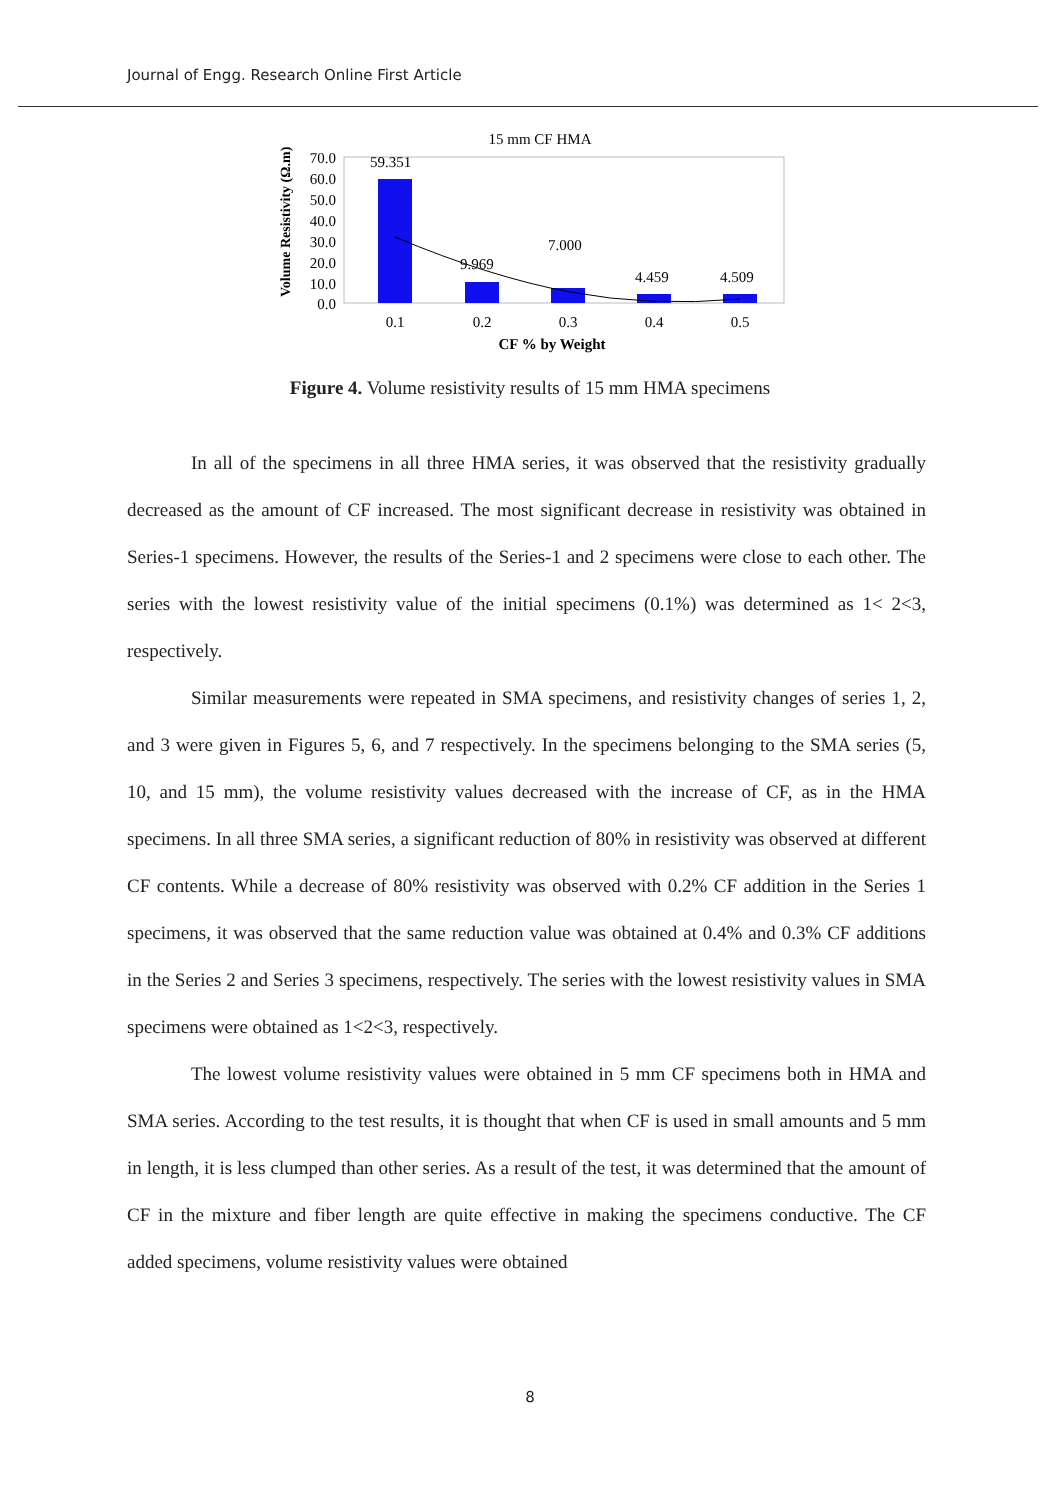Journal of Engg. Research Online First Article
15 mm CF HMA
Volume Resistivity (Ω.m)
70.0
60.0
50.0
40.0
30.0
20.0
10.0
0.0
59.351
9.969
7.000
4.459
4.509
0.1
0.2
0.3
0.4
0.5
CF % by Weight
Figure 4. Volume resistivity results of 15 mm HMA specimens
In all of the specimens in all three HMA series, it was observed that the resistivity gradually decreased as the amount of CF increased. The most significant decrease in resistivity was obtained in Series-1 specimens. However, the results of the Series-1 and 2 specimens were close to each other. The series with the lowest resistivity value of the initial specimens (0.1%) was determined as 1< 2<3, respectively.
Similar measurements were repeated in SMA specimens, and resistivity changes of series 1, 2, and 3 were given in Figures 5, 6, and 7 respectively. In the specimens belonging to the SMA series (5, 10, and 15 mm), the volume resistivity values decreased with the increase of CF, as in the HMA specimens. In all three SMA series, a significant reduction of 80% in resistivity was observed at different CF contents. While a decrease of 80% resistivity was observed with 0.2% CF addition in the Series 1 specimens, it was observed that the same reduction value was obtained at 0.4% and 0.3% CF additions in the Series 2 and Series 3 specimens, respectively. The series with the lowest resistivity values in SMA specimens were obtained as 1<2<3, respectively.
The lowest volume resistivity values were obtained in 5 mm CF specimens both in HMA and SMA series. According to the test results, it is thought that when CF is used in small amounts and 5 mm in length, it is less clumped than other series. As a result of the test, it was determined that the amount of CF in the mixture and fiber length are quite effective in making the specimens conductive. The CF added specimens, volume resistivity values were obtained
8